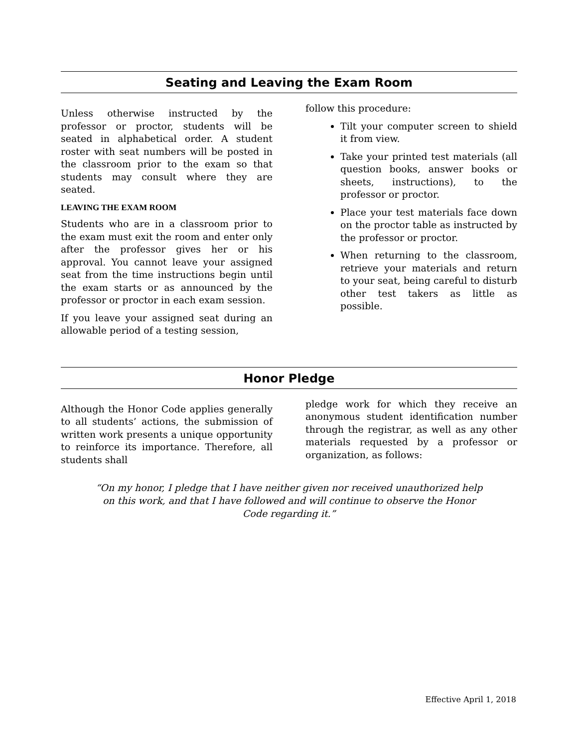Seating and Leaving the Exam Room
Unless otherwise instructed by the professor or proctor, students will be seated in alphabetical order. A student roster with seat numbers will be posted in the classroom prior to the exam so that students may consult where they are seated.
LEAVING THE EXAM ROOM
Students who are in a classroom prior to the exam must exit the room and enter only after the professor gives her or his approval. You cannot leave your assigned seat from the time instructions begin until the exam starts or as announced by the professor or proctor in each exam session.
If you leave your assigned seat during an allowable period of a testing session,
follow this procedure:
Tilt your computer screen to shield it from view.
Take your printed test materials (all question books, answer books or sheets, instructions), to the professor or proctor.
Place your test materials face down on the proctor table as instructed by the professor or proctor.
When returning to the classroom, retrieve your materials and return to your seat, being careful to disturb other test takers as little as possible.
Honor Pledge
Although the Honor Code applies generally to all students’ actions, the submission of written work presents a unique opportunity to reinforce its importance. Therefore, all students shall
pledge work for which they receive an anonymous student identification number through the registrar, as well as any other materials requested by a professor or organization, as follows:
“On my honor, I pledge that I have neither given nor received unauthorized help on this work, and that I have followed and will continue to observe the Honor Code regarding it.”
Effective April 1, 2018